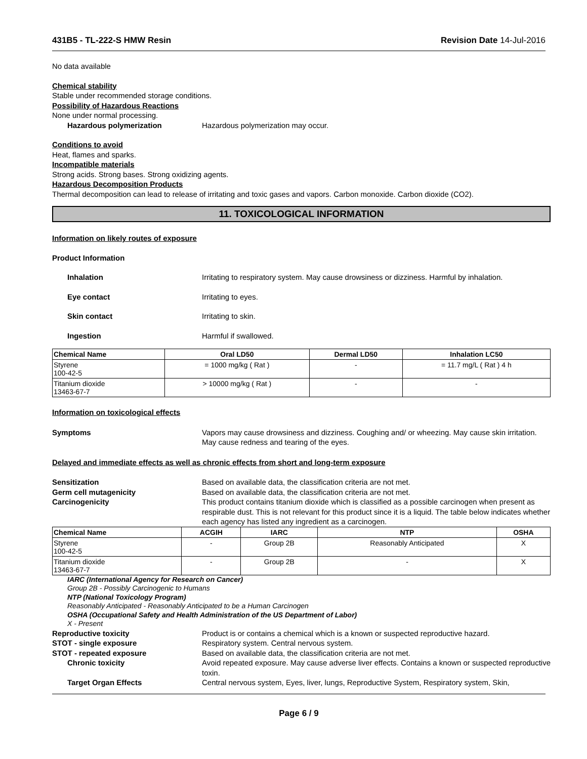431B5 - TL-222-S HMW Resin Revision Date 14-Jul-2016
No data available
Chemical stability
Stable under recommended storage conditions.
Possibility of Hazardous Reactions
None under normal processing.
Hazardous polymerization Hazardous polymerization may occur.
Conditions to avoid
Heat, flames and sparks.
Incompatible materials
Strong acids. Strong bases. Strong oxidizing agents.
Hazardous Decomposition Products
Thermal decomposition can lead to release of irritating and toxic gases and vapors. Carbon monoxide. Carbon dioxide (CO2).
11. TOXICOLOGICAL INFORMATION
Information on likely routes of exposure
Product Information
Inhalation Irritating to respiratory system. May cause drowsiness or dizziness. Harmful by inhalation.
Eye contact Irritating to eyes.
Skin contact Irritating to skin.
Ingestion Harmful if swallowed.
| Chemical Name | Oral LD50 | Dermal LD50 | Inhalation LC50 |
| --- | --- | --- | --- |
| Styrene 100-42-5 | = 1000 mg/kg ( Rat ) | - | = 11.7 mg/L ( Rat ) 4 h |
| Titanium dioxide 13463-67-7 | > 10000 mg/kg ( Rat ) | - | - |
Information on toxicological effects
Symptoms Vapors may cause drowsiness and dizziness. Coughing and/ or wheezing. May cause skin irritation. May cause redness and tearing of the eyes.
Delayed and immediate effects as well as chronic effects from short and long-term exposure
Sensitization Based on available data, the classification criteria are not met.
Germ cell mutagenicity Based on available data, the classification criteria are not met.
Carcinogenicity This product contains titanium dioxide which is classified as a possible carcinogen when present as respirable dust. This is not relevant for this product since it is a liquid. The table below indicates whether each agency has listed any ingredient as a carcinogen.
| Chemical Name | ACGIH | IARC | NTP | OSHA |
| --- | --- | --- | --- | --- |
| Styrene 100-42-5 | - | Group 2B | Reasonably Anticipated | X |
| Titanium dioxide 13463-67-7 | - | Group 2B | - | X |
IARC (International Agency for Research on Cancer)
Group 2B - Possibly Carcinogenic to Humans
NTP (National Toxicology Program)
Reasonably Anticipated - Reasonably Anticipated to be a Human Carcinogen
OSHA (Occupational Safety and Health Administration of the US Department of Labor)
X - Present
Reproductive toxicity Product is or contains a chemical which is a known or suspected reproductive hazard.
STOT - single exposure Respiratory system. Central nervous system.
STOT - repeated exposure Based on available data, the classification criteria are not met.
Chronic toxicity Avoid repeated exposure. May cause adverse liver effects. Contains a known or suspected reproductive toxin.
Target Organ Effects Central nervous system, Eyes, liver, lungs, Reproductive System, Respiratory system, Skin,
Page 6 / 9